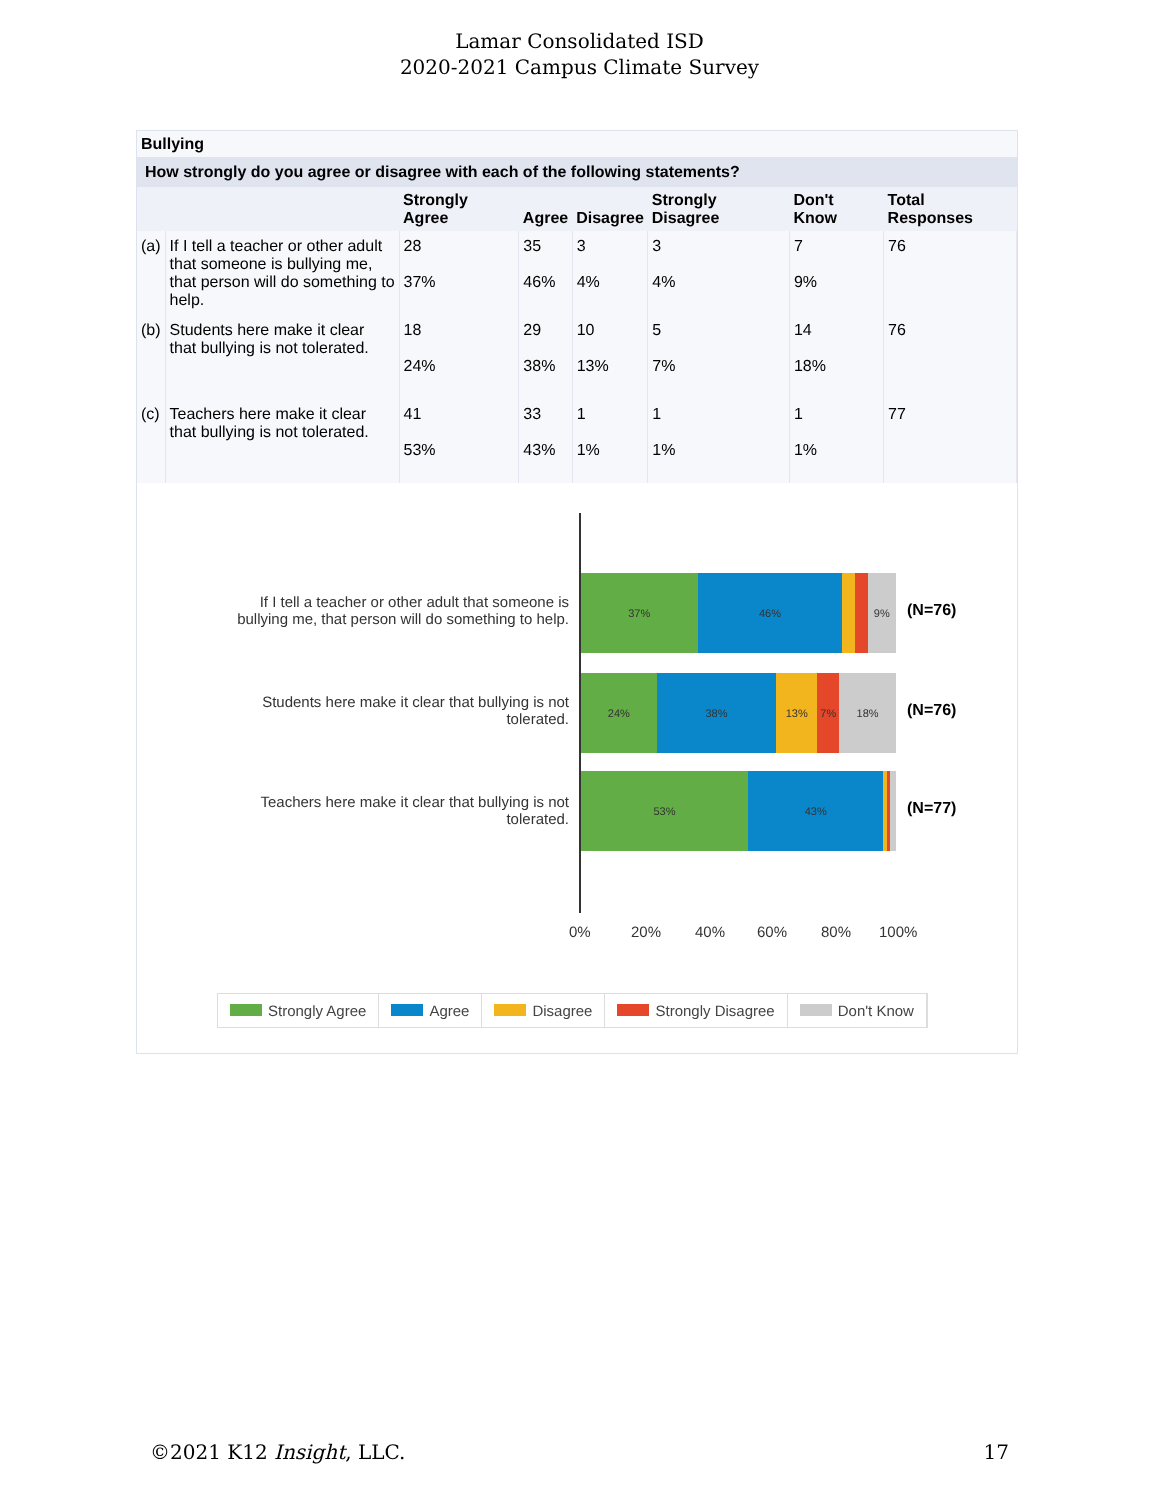Lamar Consolidated ISD
2020-2021 Campus Climate Survey
Bullying
How strongly do you agree or disagree with each of the following statements?
| | | Strongly Agree | Agree | Disagree | Strongly Disagree | Don't Know | Total Responses |
| --- | --- | --- | --- | --- | --- | --- | --- |
| (a) | If I tell a teacher or other adult that someone is bullying me, that person will do something to help. | 28 37% | 35 46% | 3 4% | 3 4% | 7 9% | 76 |
| (b) | Students here make it clear that bullying is not tolerated. | 18 24% | 29 38% | 10 13% | 5 7% | 14 18% | 76 |
| (c) | Teachers here make it clear that bullying is not tolerated. | 41 53% | 33 43% | 1 1% | 1 1% | 1 1% | 77 |
If I tell a teacher or other adult that someone is bullying me, that person will do something to help.
37% 46% 9%
(N=76)
Students here make it clear that bullying is not tolerated.
24% 38% 13% 7% 18%
(N=76)
Teachers here make it clear that bullying is not tolerated.
53% 43%
(N=77)
0% 20% 40% 60% 80% 100%
Strongly Agree Agree Disagree Strongly Disagree Don't Know
©2021 K12 Insight, LLC. 17